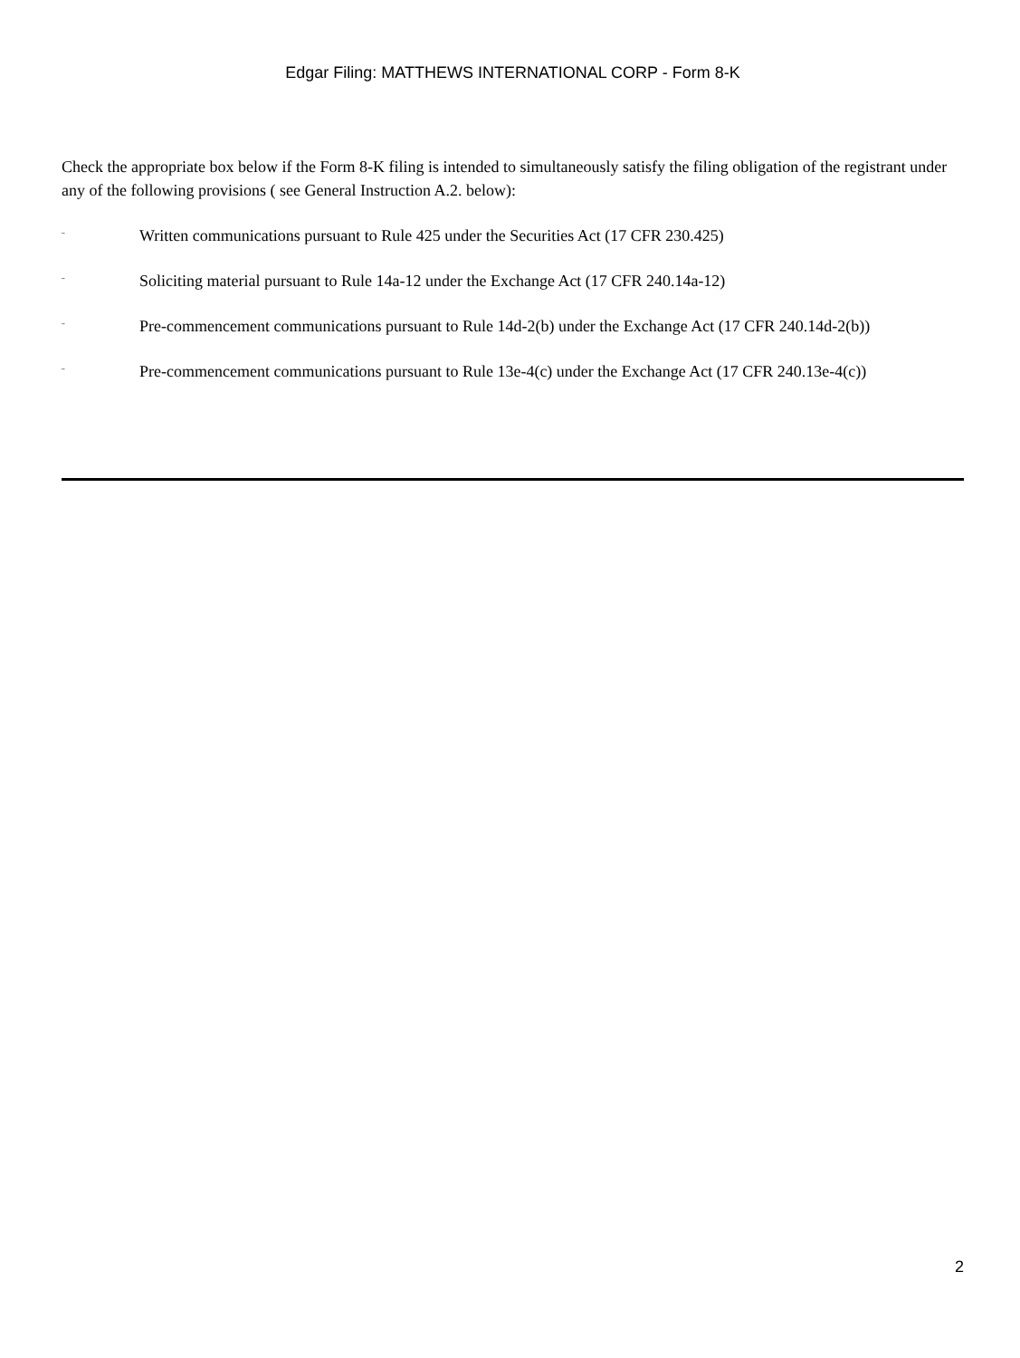Edgar Filing: MATTHEWS INTERNATIONAL CORP - Form 8-K
Check the appropriate box below if the Form 8-K filing is intended to simultaneously satisfy the filing obligation of the registrant under any of the following provisions ( see General Instruction A.2. below):
¨ Written communications pursuant to Rule 425 under the Securities Act (17 CFR 230.425)
¨ Soliciting material pursuant to Rule 14a-12 under the Exchange Act (17 CFR 240.14a-12)
¨ Pre-commencement communications pursuant to Rule 14d-2(b) under the Exchange Act (17 CFR 240.14d-2(b))
¨ Pre-commencement communications pursuant to Rule 13e-4(c) under the Exchange Act (17 CFR 240.13e-4(c))
2